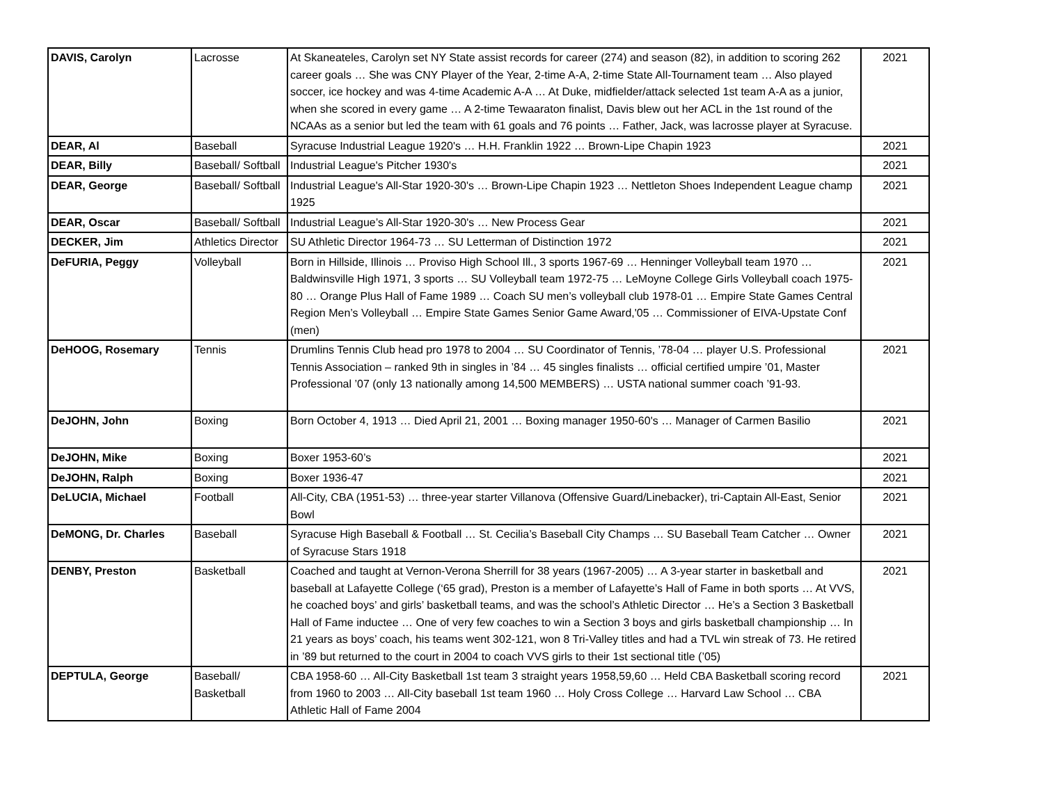| DAVIS, Carolyn | Lacrosse | At Skaneateles, Carolyn set NY State assist records for career (274) and season (82), in addition to scoring 262 career goals … She was CNY Player of the Year, 2-time A-A, 2-time State All-Tournament team … Also played soccer, ice hockey and was 4-time Academic A-A … At Duke, midfielder/attack selected 1st team A-A as a junior, when she scored in every game … A 2-time Tewaaraton finalist, Davis blew out her ACL in the 1st round of the NCAAs as a senior but led the team with 61 goals and 76 points … Father, Jack, was lacrosse player at Syracuse. | 2021 |
| DEAR, Al | Baseball | Syracuse Industrial League 1920's … H.H. Franklin 1922 … Brown-Lipe Chapin 1923 | 2021 |
| DEAR, Billy | Baseball/ Softball | Industrial League's Pitcher 1930's | 2021 |
| DEAR, George | Baseball/ Softball | Industrial League's All-Star 1920-30's … Brown-Lipe Chapin 1923 … Nettleton Shoes Independent League champ 1925 | 2021 |
| DEAR, Oscar | Baseball/ Softball | Industrial League’s All-Star 1920-30's … New Process Gear | 2021 |
| DECKER, Jim | Athletics Director | SU Athletic Director 1964-73 … SU Letterman of Distinction 1972 | 2021 |
| DeFURIA, Peggy | Volleyball | Born in Hillside, Illinois … Proviso High School Ill., 3 sports 1967-69 … Henninger Volleyball team 1970 … Baldwinsville High 1971, 3 sports … SU Volleyball team 1972-75 … LeMoyne College Girls Volleyball coach 1975-80 … Orange Plus Hall of Fame 1989 … Coach SU men’s volleyball club 1978-01 … Empire State Games Central Region Men’s Volleyball … Empire State Games Senior Game Award,'05 … Commissioner of EIVA-Upstate Conf (men) | 2021 |
| DeHOOG, Rosemary | Tennis | Drumlins Tennis Club head pro 1978 to 2004 … SU Coordinator of Tennis, ’78-04 … player U.S. Professional Tennis Association – ranked 9th in singles in ’84 … 45 singles finalists … official certified umpire ’01, Master Professional ’07 (only 13 nationally among 14,500 MEMBERS) … USTA national summer coach ’91-93. | 2021 |
| DeJOHN, John | Boxing | Born October 4, 1913 … Died April 21, 2001 … Boxing manager 1950-60's … Manager of Carmen Basilio | 2021 |
| DeJOHN, Mike | Boxing | Boxer 1953-60’s | 2021 |
| DeJOHN, Ralph | Boxing | Boxer 1936-47 | 2021 |
| DeLUCIA, Michael | Football | All-City, CBA (1951-53) … three-year starter Villanova (Offensive Guard/Linebacker), tri-Captain All-East, Senior Bowl | 2021 |
| DeMONG, Dr. Charles | Baseball | Syracuse High Baseball & Football … St. Cecilia’s Baseball City Champs … SU Baseball Team Catcher … Owner of Syracuse Stars 1918 | 2021 |
| DENBY, Preston | Basketball | Coached and taught at Vernon-Verona Sherrill for 38 years (1967-2005) … A 3-year starter in basketball and baseball at Lafayette College (‘65 grad), Preston is a member of Lafayette’s Hall of Fame in both sports … At VVS, he coached boys’ and girls’ basketball teams, and was the school’s Athletic Director … He’s a Section 3 Basketball Hall of Fame inductee … One of very few coaches to win a Section 3 boys and girls basketball championship … In 21 years as boys’ coach, his teams went 302-121, won 8 Tri-Valley titles and had a TVL win streak of 73. He retired in ’89 but returned to the court in 2004 to coach VVS girls to their 1st sectional title (’05) | 2021 |
| DEPTULA, George | Baseball/ Basketball | CBA 1958-60 … All-City Basketball 1st team 3 straight years 1958,59,60 … Held CBA Basketball scoring record from 1960 to 2003 … All-City baseball 1st team 1960 … Holy Cross College … Harvard Law School … CBA Athletic Hall of Fame 2004 | 2021 |